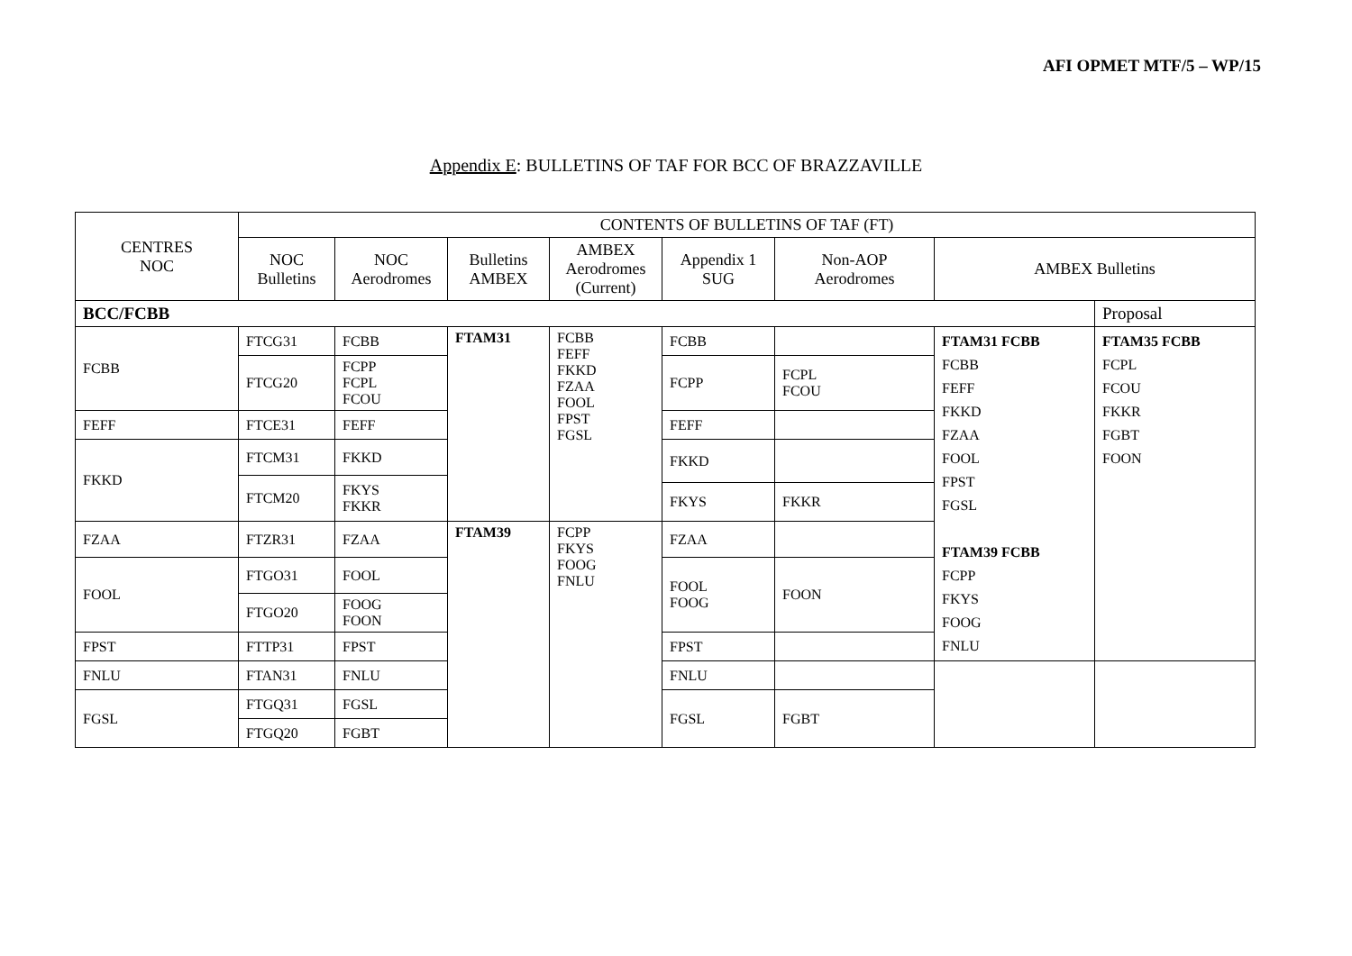AFI OPMET MTF/5 – WP/15
Appendix E: BULLETINS OF TAF FOR BCC OF BRAZZAVILLE
| CENTRES NOC | CONTENTS OF BULLETINS OF TAF (FT) | | | | | | | |
| --- | --- | --- | --- | --- | --- | --- | --- | --- |
| | NOC Bulletins | NOC Aerodromes | Bulletins AMBEX | AMBEX Aerodromes (Current) | Appendix 1 SUG | Non-AOP Aerodromes | AMBEX Bulletins | |
| BCC/FCBB | | | | | | | | Proposal |
| FCBB | FTCG31 | FCBB | FTAM31 | FCBB FEFF FKKD FZAA FOOL FPST FGSL | FCBB | | FTAM31 FCBB FCBB FEFF FKKD FZAA FOOL FPST FGSL FTAM39 FCBB FCPP FKYS FOOG FNLU | FTAM35 FCBB FCPL FCOU FKKR FGBT FOON |
| | FTCG20 | FCPP FCPL FCOU | | | FCPP | FCPL FCOU | | |
| FEFF | FTCE31 | FEFF | | | FEFF | | | |
| FKKD | FTCM31 | FKKD | | | FKKD | | | |
| | FTCM20 | FKYS FKKR | | | | | | |
| | | | | | FKYS | FKKR | | |
| FZAA | FTZR31 | FZAA | FTAM39 | FCPP FKYS FOOG FNLU | FZAA | | | |
| FOOL | FTGO31 | FOOL | | | FOOL FOOG | FOON | | |
| | FTGO20 | FOOG FOON | | | | | | |
| FPST | FTTP31 | FPST | | | FPST | | | |
| FNLU | FTAN31 | FNLU | | | FNLU | | | |
| FGSL | FTGQ31 | FGSL | | | FGSL | FGBT | | |
| | FTGQ20 | FGBT | | | | | | |